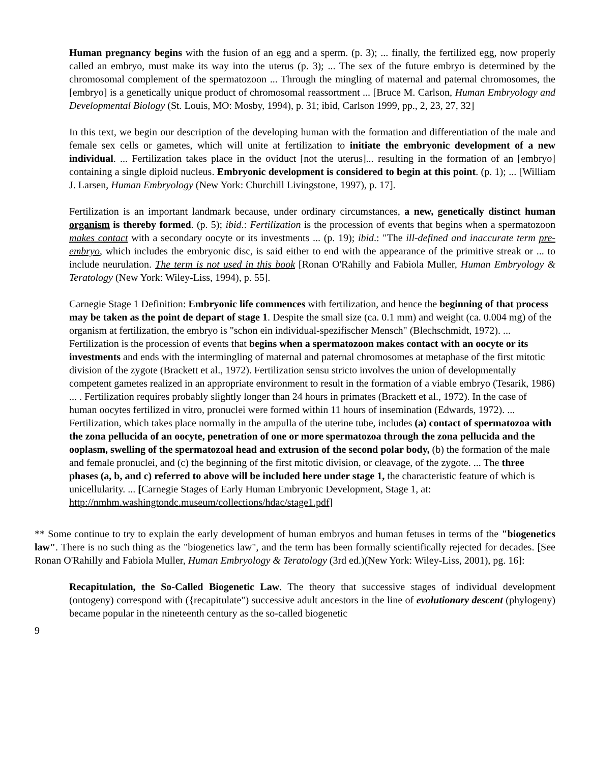Human pregnancy begins with the fusion of an egg and a sperm. (p. 3); ... finally, the fertilized egg, now properly called an embryo, must make its way into the uterus (p. 3); ... The sex of the future embryo is determined by the chromosomal complement of the spermatozoon ... Through the mingling of maternal and paternal chromosomes, the [embryo] is a genetically unique product of chromosomal reassortment ... [Bruce M. Carlson, Human Embryology and Developmental Biology (St. Louis, MO: Mosby, 1994), p. 31; ibid, Carlson 1999, pp., 2, 23, 27, 32]
In this text, we begin our description of the developing human with the formation and differentiation of the male and female sex cells or gametes, which will unite at fertilization to initiate the embryonic development of a new individual. ... Fertilization takes place in the oviduct [not the uterus]... resulting in the formation of an [embryo] containing a single diploid nucleus. Embryonic development is considered to begin at this point. (p. 1); ... [William J. Larsen, Human Embryology (New York: Churchill Livingstone, 1997), p. 17].
Fertilization is an important landmark because, under ordinary circumstances, a new, genetically distinct human organism is thereby formed. (p. 5); ibid.: Fertilization is the procession of events that begins when a spermatozoon makes contact with a secondary oocyte or its investments ... (p. 19); ibid.: "The ill-defined and inaccurate term pre-embryo, which includes the embryonic disc, is said either to end with the appearance of the primitive streak or ... to include neurulation. The term is not used in this book [Ronan O'Rahilly and Fabiola Muller, Human Embryology & Teratology (New York: Wiley-Liss, 1994), p. 55].
Carnegie Stage 1 Definition: Embryonic life commences with fertilization, and hence the beginning of that process may be taken as the point de depart of stage 1. Despite the small size (ca. 0.1 mm) and weight (ca. 0.004 mg) of the organism at fertilization, the embryo is "schon ein individual-spezifischer Mensch" (Blechschmidt, 1972). ... Fertilization is the procession of events that begins when a spermatozoon makes contact with an oocyte or its investments and ends with the intermingling of maternal and paternal chromosomes at metaphase of the first mitotic division of the zygote (Brackett et al., 1972). Fertilization sensu stricto involves the union of developmentally competent gametes realized in an appropriate environment to result in the formation of a viable embryo (Tesarik, 1986) ... . Fertilization requires probably slightly longer than 24 hours in primates (Brackett et al., 1972). In the case of human oocytes fertilized in vitro, pronuclei were formed within 11 hours of insemination (Edwards, 1972). ... Fertilization, which takes place normally in the ampulla of the uterine tube, includes (a) contact of spermatozoa with the zona pellucida of an oocyte, penetration of one or more spermatozoa through the zona pellucida and the ooplasm, swelling of the spermatozoal head and extrusion of the second polar body, (b) the formation of the male and female pronuclei, and (c) the beginning of the first mitotic division, or cleavage, of the zygote. ... The three phases (a, b, and c) referred to above will be included here under stage 1, the characteristic feature of which is unicellularity. ... [Carnegie Stages of Early Human Embryonic Development, Stage 1, at: http://nmhm.washingtondc.museum/collections/hdac/stage1.pdf]
** Some continue to try to explain the early development of human embryos and human fetuses in terms of the "biogenetics law". There is no such thing as the "biogenetics law", and the term has been formally scientifically rejected for decades. [See Ronan O'Rahilly and Fabiola Muller, Human Embryology & Teratology (3rd ed.)(New York: Wiley-Liss, 2001), pg. 16]:
Recapitulation, the So-Called Biogenetic Law. The theory that successive stages of individual development (ontogeny) correspond with ({recapitulate") successive adult ancestors in the line of evolutionary descent (phylogeny) became popular in the nineteenth century as the so-called biogenetic
9